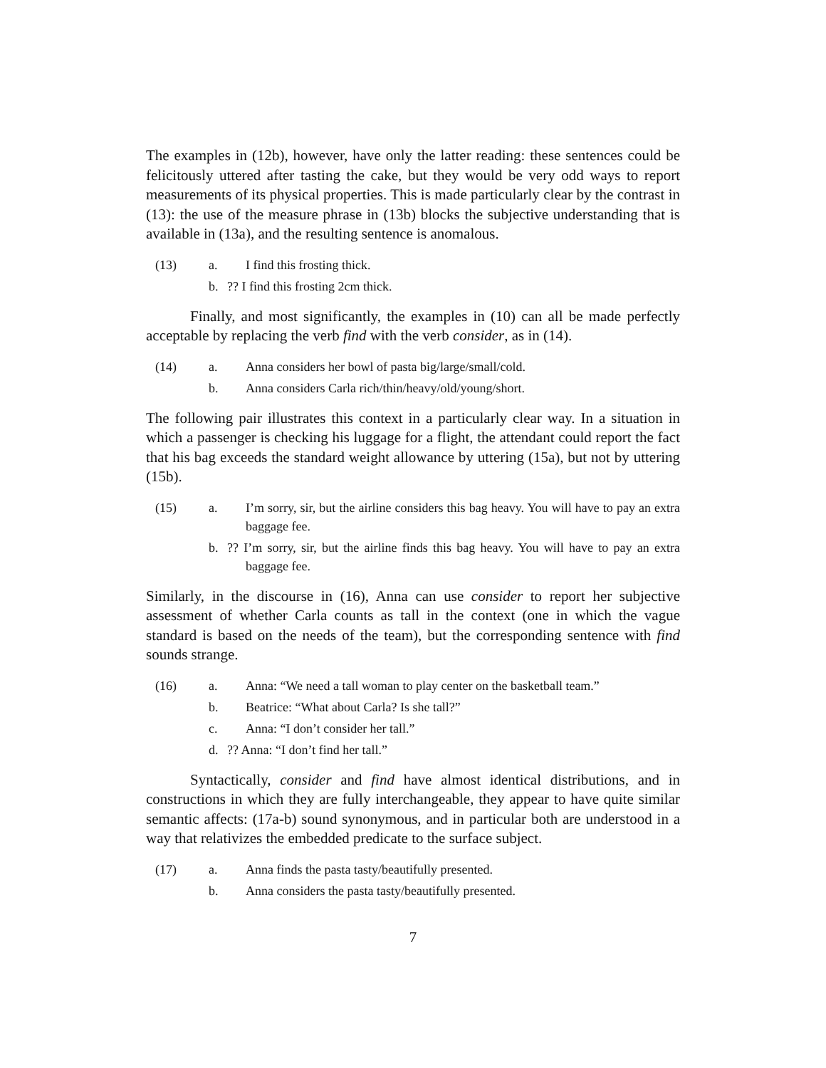The examples in (12b), however, have only the latter reading: these sentences could be felicitously uttered after tasting the cake, but they would be very odd ways to report measurements of its physical properties. This is made particularly clear by the contrast in (13): the use of the measure phrase in (13b) blocks the subjective understanding that is available in (13a), and the resulting sentence is anomalous.
(13) a.
I find this frosting thick.
b.
?? I find this frosting 2cm thick.
Finally, and most significantly, the examples in (10) can all be made perfectly acceptable by replacing the verb find with the verb consider, as in (14).
(14) a.
Anna considers her bowl of pasta big/large/small/cold.
b.
Anna considers Carla rich/thin/heavy/old/young/short.
The following pair illustrates this context in a particularly clear way. In a situation in which a passenger is checking his luggage for a flight, the attendant could report the fact that his bag exceeds the standard weight allowance by uttering (15a), but not by uttering (15b).
(15) a.
I’m sorry, sir, but the airline considers this bag heavy. You will have to pay an extra baggage fee.
b.
?? I’m sorry, sir, but the airline finds this bag heavy. You will have to pay an extra baggage fee.
Similarly, in the discourse in (16), Anna can use consider to report her subjective assessment of whether Carla counts as tall in the context (one in which the vague standard is based on the needs of the team), but the corresponding sentence with find sounds strange.
(16) a.
Anna: “We need a tall woman to play center on the basketball team.”
b.
Beatrice: “What about Carla? Is she tall?”
c.
Anna: “I don’t consider her tall.”
d.
?? Anna: “I don’t find her tall.”
Syntactically, consider and find have almost identical distributions, and in constructions in which they are fully interchangeable, they appear to have quite similar semantic affects: (17a-b) sound synonymous, and in particular both are understood in a way that relativizes the embedded predicate to the surface subject.
(17) a.
Anna finds the pasta tasty/beautifully presented.
b.
Anna considers the pasta tasty/beautifully presented.
7